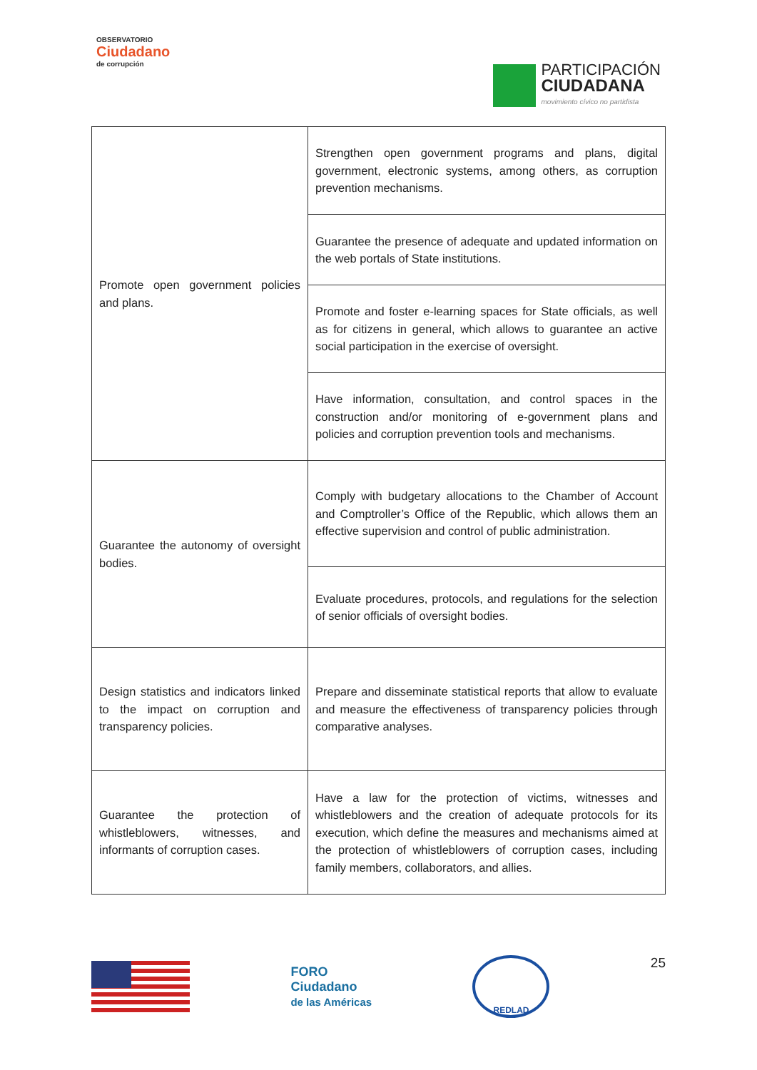OBSERVATORIO
Ciudadano
de corrupción
PARTICIPACIÓN
CIUDADANA
movimiento cívico no partidista
| Promote open government policies and plans. | Strengthen open government programs and plans, digital government, electronic systems, among others, as corruption prevention mechanisms. |
| | Guarantee the presence of adequate and updated information on the web portals of State institutions. |
| | Promote and foster e-learning spaces for State officials, as well as for citizens in general, which allows to guarantee an active social participation in the exercise of oversight. |
| | Have information, consultation, and control spaces in the construction and/or monitoring of e-government plans and policies and corruption prevention tools and mechanisms. |
| Guarantee the autonomy of oversight bodies. | Comply with budgetary allocations to the Chamber of Account and Comptroller’s Office of the Republic, which allows them an effective supervision and control of public administration. |
| | Evaluate procedures, protocols, and regulations for the selection of senior officials of oversight bodies. |
| Design statistics and indicators linked to the impact on corruption and transparency policies. | Prepare and disseminate statistical reports that allow to evaluate and measure the effectiveness of transparency policies through comparative analyses. |
| Guarantee the protection of whistleblowers, witnesses, and informants of corruption cases. | Have a law for the protection of victims, witnesses and whistleblowers and the creation of adequate protocols for its execution, which define the measures and mechanisms aimed at the protection of whistleblowers of corruption cases, including family members, collaborators, and allies. |
FORO
Ciudadano
de las Américas
REDLAD
25